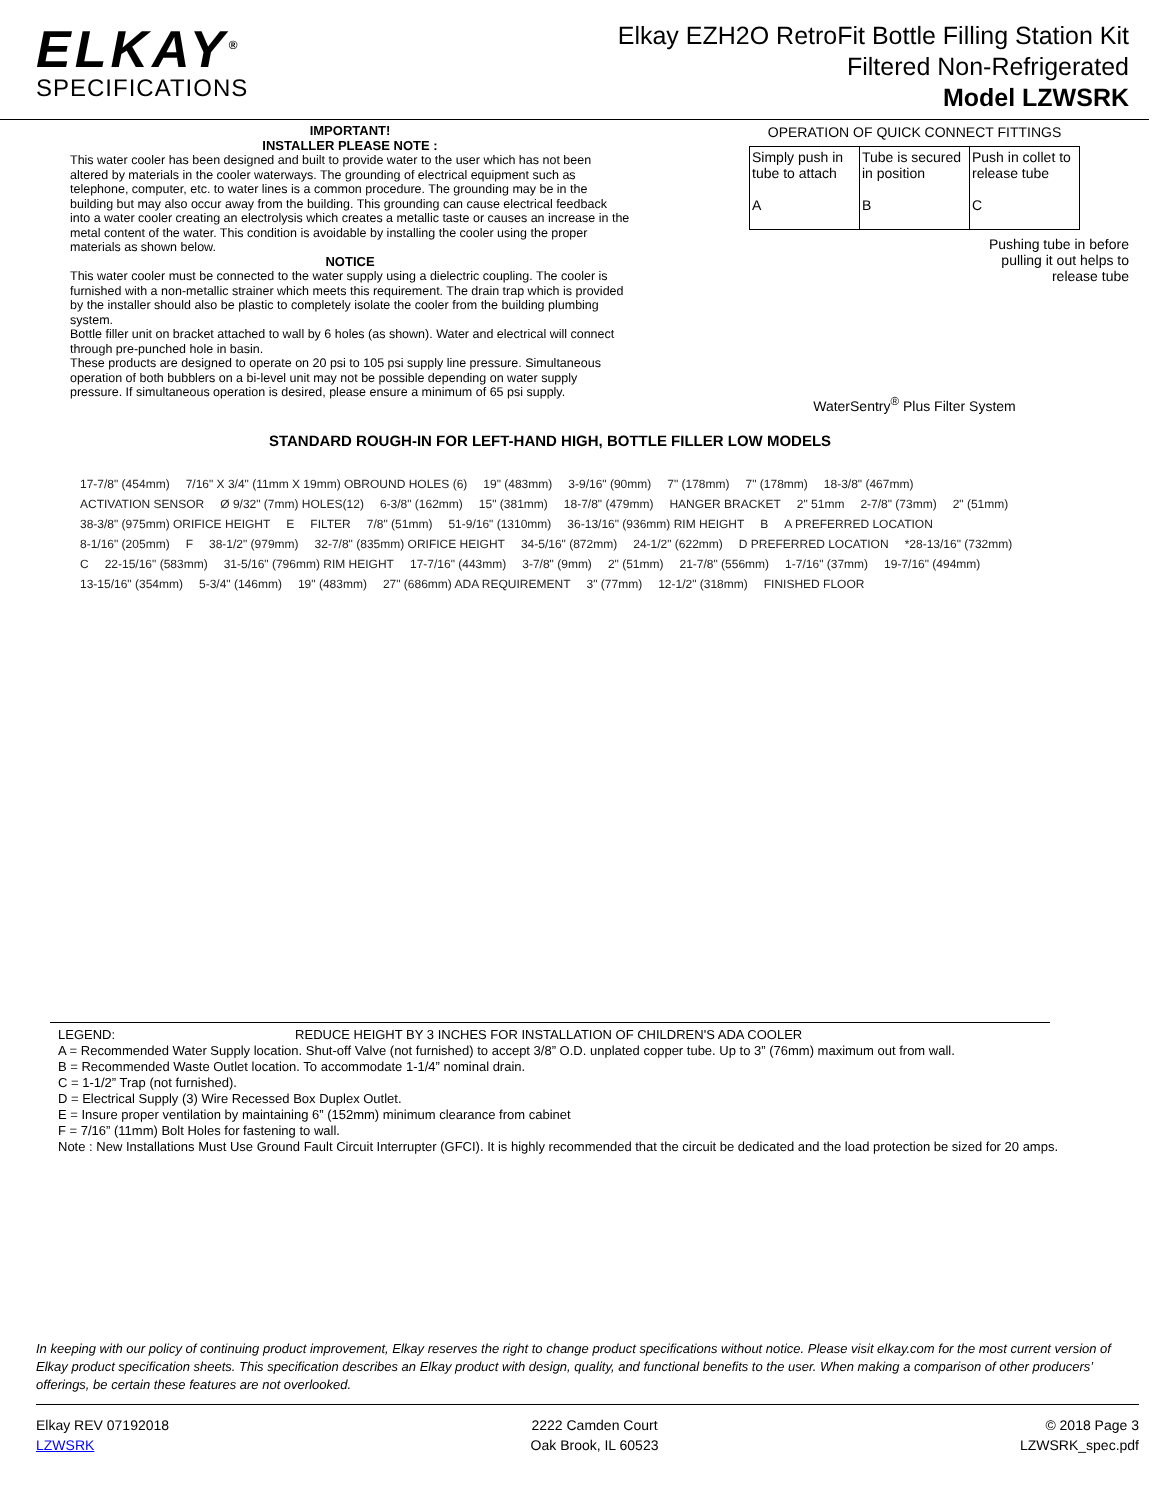ELKAY<sup>®</sup>
SPECIFICATIONS
Elkay EZH2O RetroFit Bottle Filling Station Kit
Filtered Non-Refrigerated
Model LZWSRK
IMPORTANT!
INSTALLER PLEASE NOTE :
This water cooler has been designed and built to provide water to the user which has not been altered by materials in the cooler waterways. The grounding of electrical equipment such as telephone, computer, etc. to water lines is a common procedure. The grounding may be in the building but may also occur away from the building. This grounding can cause electrical feedback into a water cooler creating an electrolysis which creates a metallic taste or causes an increase in the metal content of the water. This condition is avoidable by installing the cooler using the proper materials as shown below.
NOTICE
This water cooler must be connected to the water supply using a dielectric coupling. The cooler is furnished with a non-metallic strainer which meets this requirement. The drain trap which is provided by the installer should also be plastic to completely isolate the cooler from the building plumbing system.
Bottle filler unit on bracket attached to wall by 6 holes (as shown). Water and electrical will connect through pre-punched hole in basin.
These products are designed to operate on 20 psi to 105 psi supply line pressure. Simultaneous operation of both bubblers on a bi-level unit may not be possible depending on water supply pressure. If simultaneous operation is desired, please ensure a minimum of 65 psi supply.
OPERATION OF QUICK CONNECT FITTINGS
| Simply push in tube to attach A | Tube is secured in position B | Push in collet to release tube C |
Pushing tube in before
pulling it out helps to
release tube
WaterSentry<sup>®</sup> Plus Filter System
STANDARD ROUGH-IN FOR LEFT-HAND HIGH, BOTTLE FILLER LOW MODELS
17-7/8" (454mm) 7/16" X 3/4" (11mm X 19mm) OBROUND HOLES (6) 19" (483mm) 3-9/16" (90mm) 7" (178mm) 7" (178mm) 18-3/8" (467mm) ACTIVATION SENSOR Ø 9/32" (7mm) HOLES(12) 6-3/8" (162mm) 15" (381mm) 18-7/8" (479mm) HANGER BRACKET 2" 51mm 2-7/8" (73mm) 2" (51mm) 38-3/8" (975mm) ORIFICE HEIGHT E FILTER 7/8" (51mm) 51-9/16" (1310mm) 36-13/16" (936mm) RIM HEIGHT B A PREFERRED LOCATION 8-1/16" (205mm) F 38-1/2" (979mm) 32-7/8" (835mm) ORIFICE HEIGHT 34-5/16" (872mm) 24-1/2" (622mm) D PREFERRED LOCATION *28-13/16" (732mm) C 22-15/16" (583mm) 31-5/16" (796mm) RIM HEIGHT 17-7/16" (443mm) 3-7/8" (9mm) 2" (51mm) 21-7/8" (556mm) 1-7/16" (37mm) 19-7/16" (494mm) 13-15/16" (354mm) 5-3/4" (146mm) 19" (483mm) 27" (686mm) ADA REQUIREMENT 3" (77mm) 12-1/2" (318mm) FINISHED FLOOR
LEGEND: REDUCE HEIGHT BY 3 INCHES FOR INSTALLATION OF CHILDREN'S ADA COOLER
A = Recommended Water Supply location. Shut-off Valve (not furnished) to accept 3/8” O.D. unplated copper tube. Up to 3” (76mm) maximum out from wall.
B = Recommended Waste Outlet location. To accommodate 1-1/4” nominal drain.
C = 1-1/2” Trap (not furnished).
D = Electrical Supply (3) Wire Recessed Box Duplex Outlet.
E = Insure proper ventilation by maintaining 6” (152mm) minimum clearance from cabinet
F = 7/16” (11mm) Bolt Holes for fastening to wall.
Note : New Installations Must Use Ground Fault Circuit Interrupter (GFCI). It is highly recommended that the circuit be dedicated and the load protection be sized for 20 amps.
In keeping with our policy of continuing product improvement, Elkay reserves the right to change product specifications without notice. Please visit elkay.com for the most current version of Elkay product specification sheets. This specification describes an Elkay product with design, quality, and functional benefits to the user. When making a comparison of other producers’ offerings, be certain these features are not overlooked.
Elkay REV 07192018
LZWSRK
2222 Camden Court
Oak Brook, IL 60523
© 2018 Page 3
LZWSRK_spec.pdf